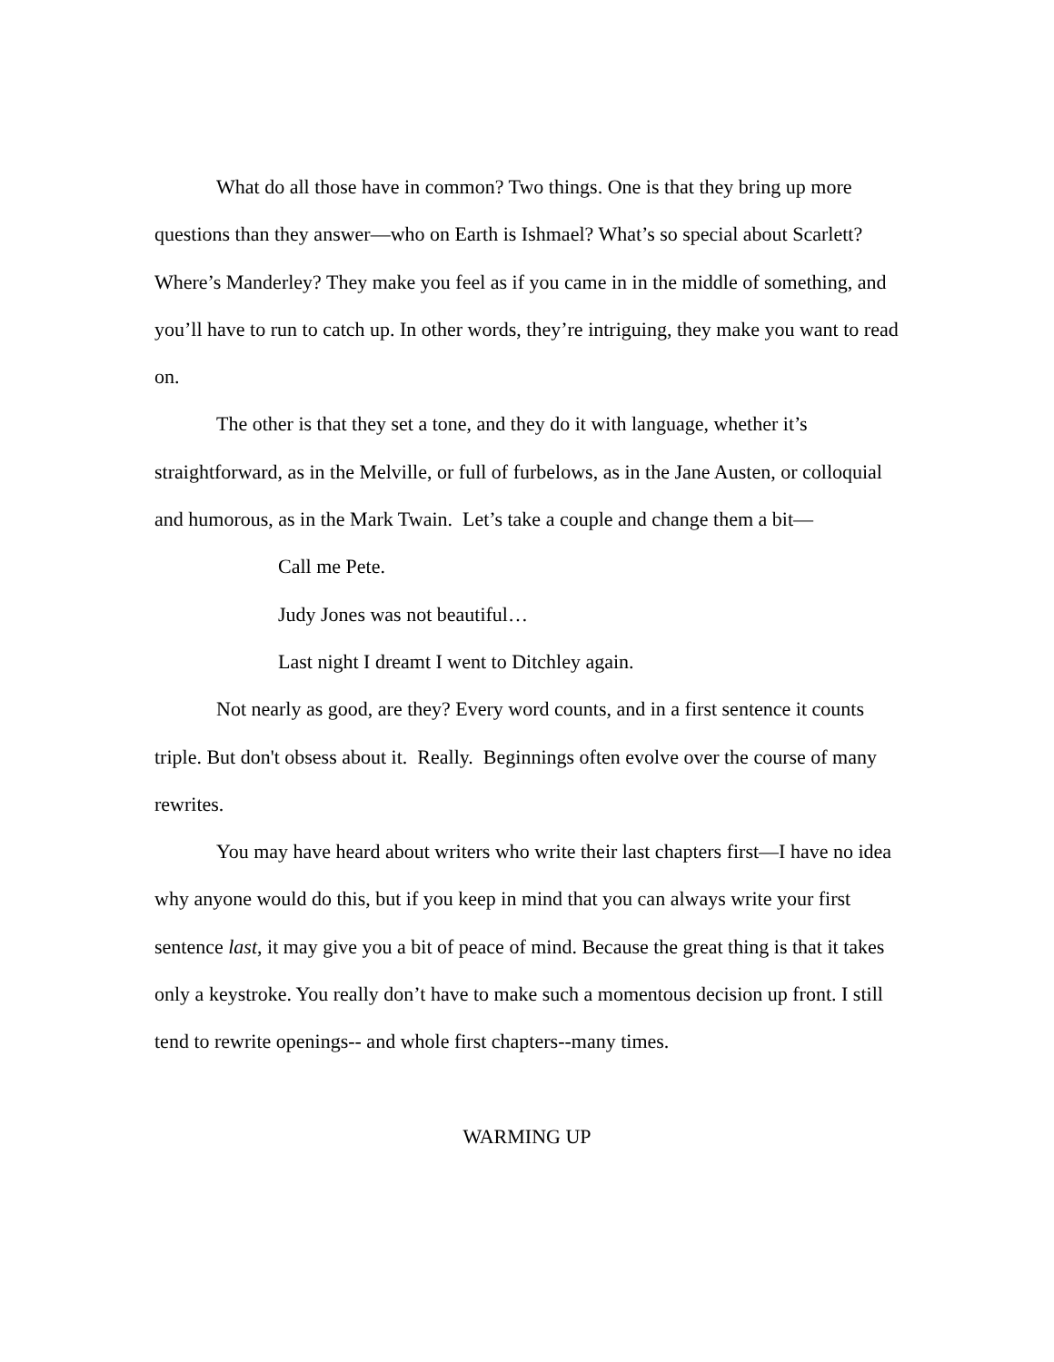What do all those have in common? Two things. One is that they bring up more questions than they answer—who on Earth is Ishmael? What’s so special about Scarlett? Where’s Manderley? They make you feel as if you came in in the middle of something, and you’ll have to run to catch up. In other words, they’re intriguing, they make you want to read on.
The other is that they set a tone, and they do it with language, whether it’s straightforward, as in the Melville, or full of furbelows, as in the Jane Austen, or colloquial and humorous, as in the Mark Twain. Let’s take a couple and change them a bit—
Call me Pete.
Judy Jones was not beautiful…
Last night I dreamt I went to Ditchley again.
Not nearly as good, are they? Every word counts, and in a first sentence it counts triple. But don't obsess about it. Really. Beginnings often evolve over the course of many rewrites.
You may have heard about writers who write their last chapters first—I have no idea why anyone would do this, but if you keep in mind that you can always write your first sentence last, it may give you a bit of peace of mind. Because the great thing is that it takes only a keystroke. You really don’t have to make such a momentous decision up front. I still tend to rewrite openings-- and whole first chapters--many times.
WARMING UP